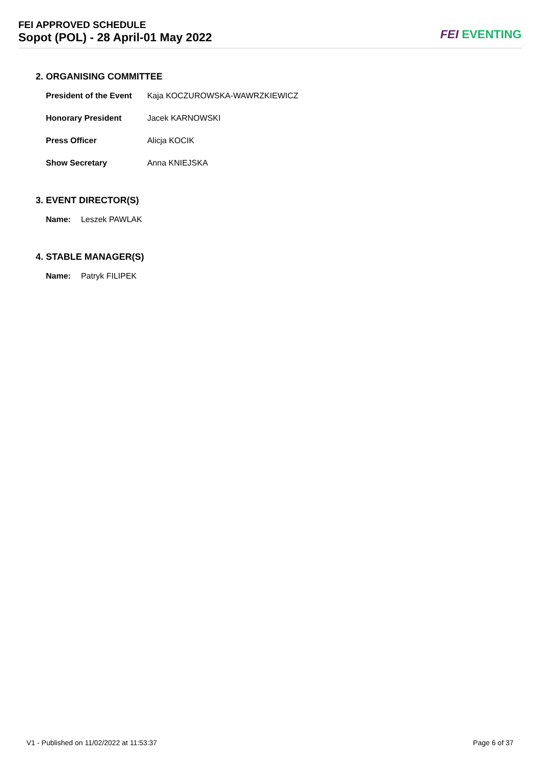FEI APPROVED SCHEDULE
Sopot (POL) - 28 April-01 May 2022
FEI EVENTING
2. ORGANISING COMMITTEE
| President of the Event | Kaja KOCZUROWSKA-WAWRZKIEWICZ |
| Honorary President | Jacek KARNOWSKI |
| Press Officer | Alicja KOCIK |
| Show Secretary | Anna KNIEJSKA |
3. EVENT DIRECTOR(S)
| Name: | Leszek PAWLAK |
4. STABLE MANAGER(S)
| Name: | Patryk FILIPEK |
V1 - Published on 11/02/2022 at 11:53:37 Page 6 of 37